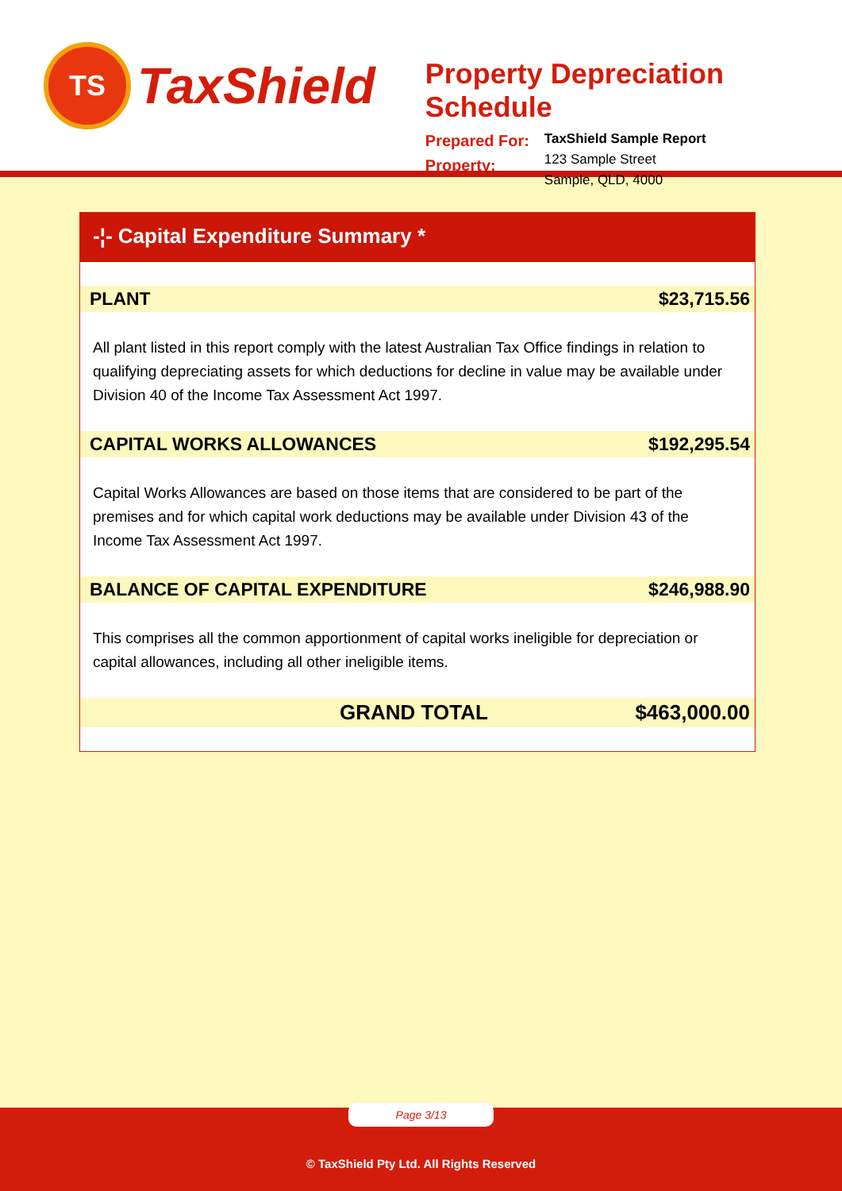TS
TaxShield
Property Depreciation Schedule
Prepared For:
Property:
TaxShield Sample Report
123 Sample Street
Sample, QLD, 4000
-¦- Capital Expenditure Summary *
PLANT $23,715.56
All plant listed in this report comply with the latest Australian Tax Office findings in relation to qualifying depreciating assets for which deductions for decline in value may be available under Division 40 of the Income Tax Assessment Act 1997.
CAPITAL WORKS ALLOWANCES $192,295.54
Capital Works Allowances are based on those items that are considered to be part of the premises and for which capital work deductions may be available under Division 43 of the Income Tax Assessment Act 1997.
BALANCE OF CAPITAL EXPENDITURE $246,988.90
This comprises all the common apportionment of capital works ineligible for depreciation or capital allowances, including all other ineligible items.
GRAND TOTAL $463,000.00
Page 3/13
© TaxShield Pty Ltd. All Rights Reserved